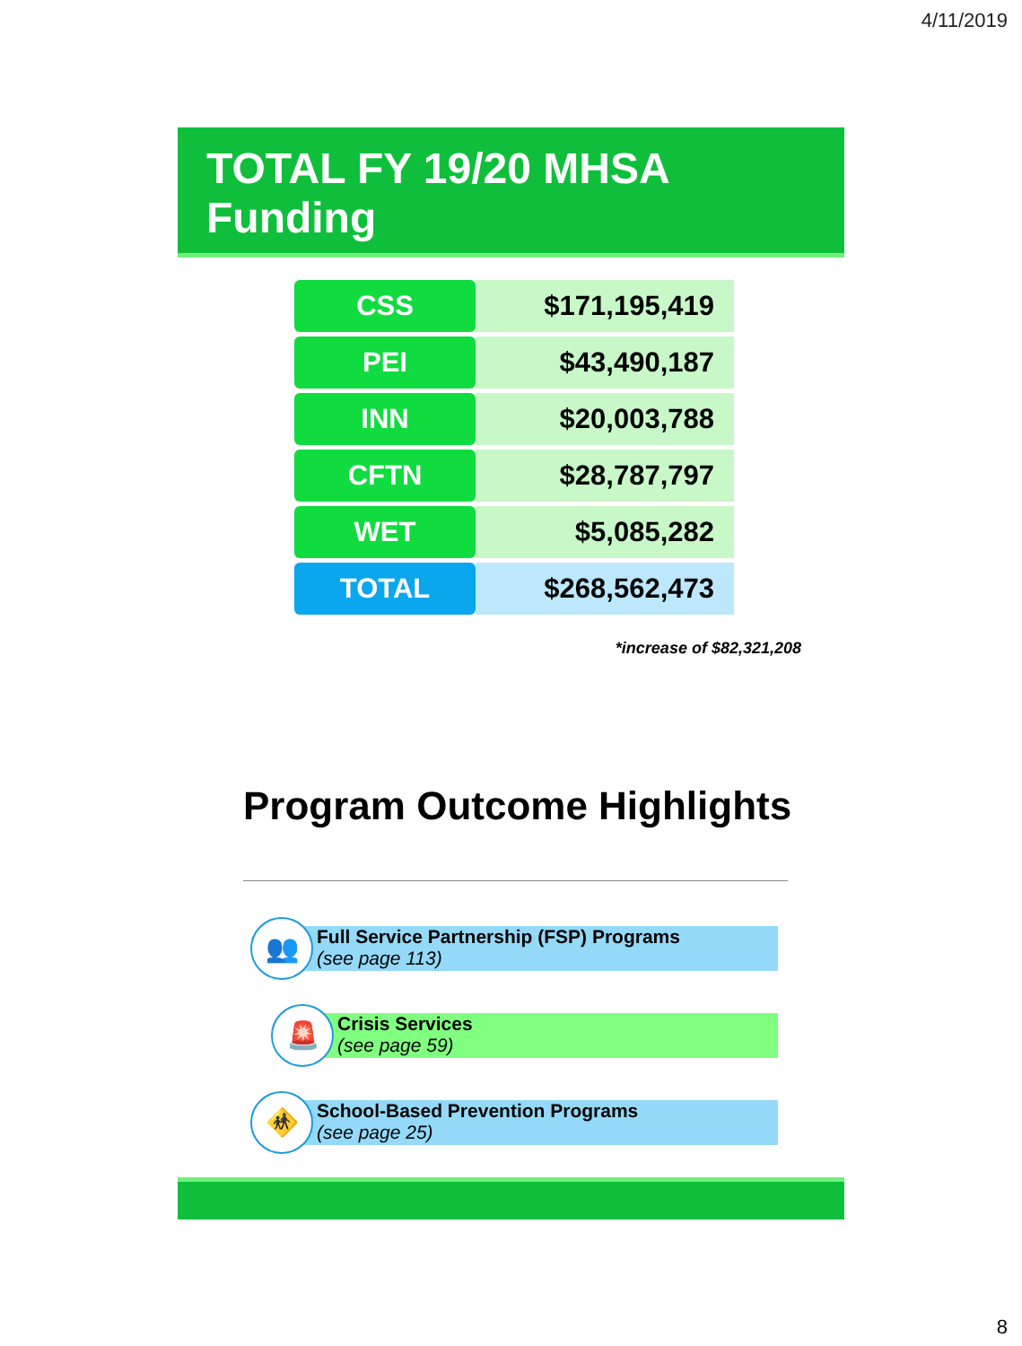4/11/2019
TOTAL FY 19/20 MHSA Funding
| CSS | $171,195,419 |
| PEI | $43,490,187 |
| INN | $20,003,788 |
| CFTN | $28,787,797 |
| WET | $5,085,282 |
| TOTAL | $268,562,473 |
*increase of $82,321,208
Program Outcome Highlights
👥
Full Service Partnership (FSP) Programs
(see page 113)
🚨
Crisis Services
(see page 59)
🚸
School-Based Prevention Programs
(see page 25)
8